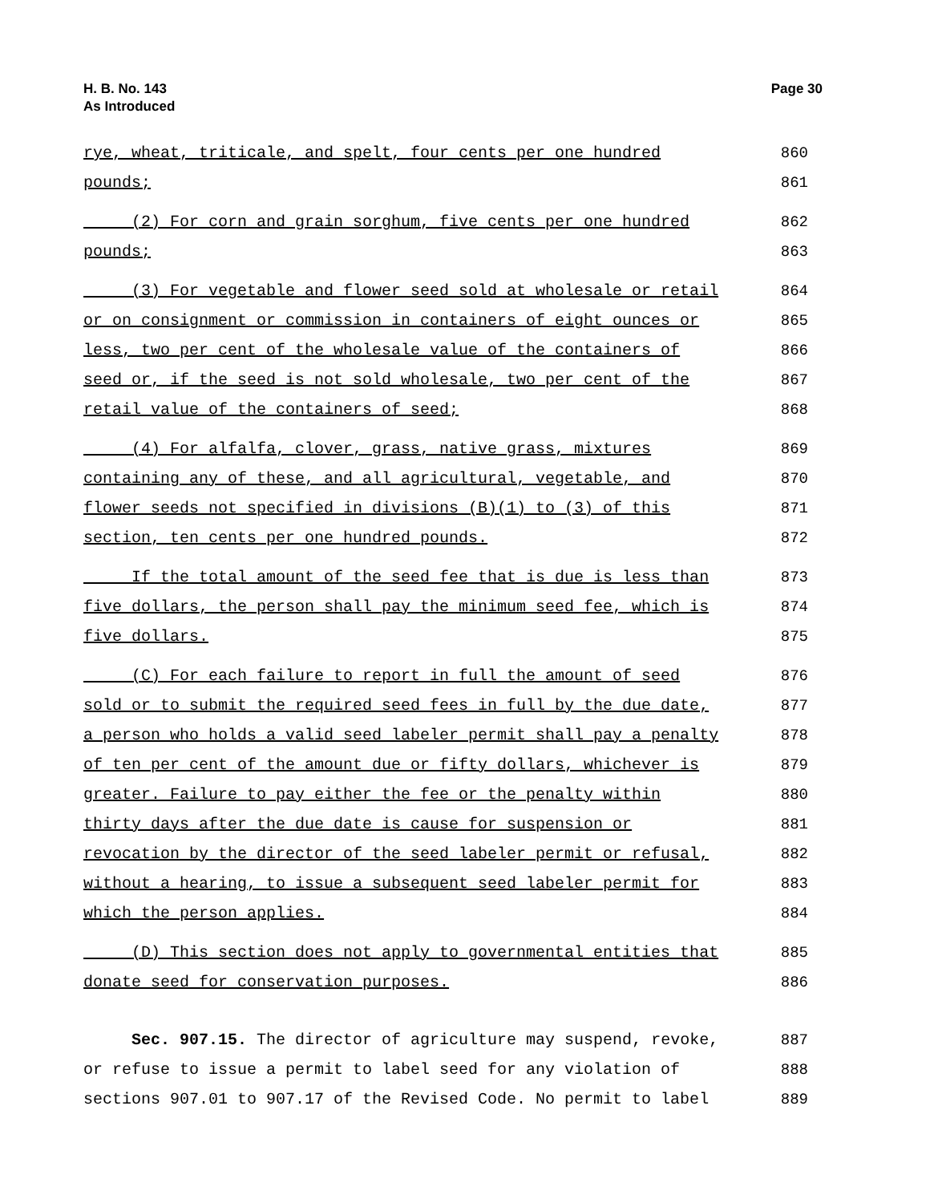H. B. No. 143
As Introduced
Page 30
rye, wheat, triticale, and spelt, four cents per one hundred 860
pounds; 861
(2) For corn and grain sorghum, five cents per one hundred 862
pounds; 863
(3) For vegetable and flower seed sold at wholesale or retail 864
or on consignment or commission in containers of eight ounces or 865
less, two per cent of the wholesale value of the containers of 866
seed or, if the seed is not sold wholesale, two per cent of the 867
retail value of the containers of seed; 868
(4) For alfalfa, clover, grass, native grass, mixtures 869
containing any of these, and all agricultural, vegetable, and 870
flower seeds not specified in divisions (B)(1) to (3) of this 871
section, ten cents per one hundred pounds. 872
If the total amount of the seed fee that is due is less than 873
five dollars, the person shall pay the minimum seed fee, which is 874
five dollars. 875
(C) For each failure to report in full the amount of seed 876
sold or to submit the required seed fees in full by the due date, 877
a person who holds a valid seed labeler permit shall pay a penalty 878
of ten per cent of the amount due or fifty dollars, whichever is 879
greater. Failure to pay either the fee or the penalty within 880
thirty days after the due date is cause for suspension or 881
revocation by the director of the seed labeler permit or refusal, 882
without a hearing, to issue a subsequent seed labeler permit for 883
which the person applies. 884
(D) This section does not apply to governmental entities that 885
donate seed for conservation purposes. 886
Sec. 907.15. The director of agriculture may suspend, revoke, 887
or refuse to issue a permit to label seed for any violation of 888
sections 907.01 to 907.17 of the Revised Code. No permit to label 889